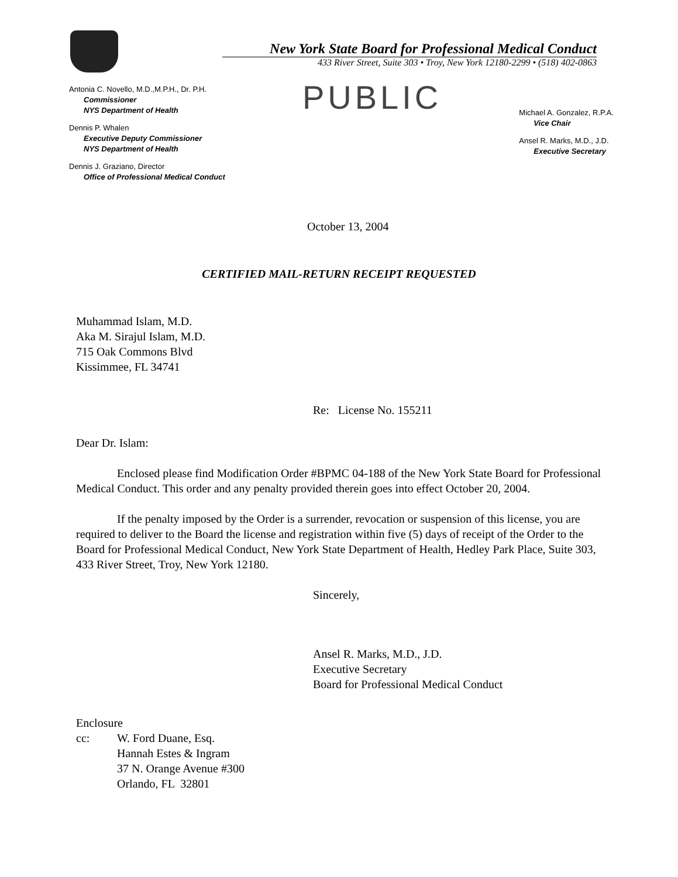New York State Board for Professional Medical Conduct
433 River Street, Suite 303 • Troy, New York 12180-2299 • (518) 402-0863
Antonia C. Novello, M.D.,M.P.H., Dr. P.H.
Commissioner
NYS Department of Health
Dennis P. Whalen
Executive Deputy Commissioner
NYS Department of Health
Dennis J. Graziano, Director
Office of Professional Medical Conduct
PUBLIC
Michael A. Gonzalez, R.P.A.
Vice Chair
Ansel R. Marks, M.D., J.D.
Executive Secretary
October 13, 2004
CERTIFIED MAIL-RETURN RECEIPT REQUESTED
Muhammad Islam, M.D.
Aka M. Sirajul Islam, M.D.
715 Oak Commons Blvd
Kissimmee, FL 34741
Re: License No. 155211
Dear Dr. Islam:
Enclosed please find Modification Order #BPMC 04-188 of the New York State Board for Professional Medical Conduct. This order and any penalty provided therein goes into effect October 20, 2004.
If the penalty imposed by the Order is a surrender, revocation or suspension of this license, you are required to deliver to the Board the license and registration within five (5) days of receipt of the Order to the Board for Professional Medical Conduct, New York State Department of Health, Hedley Park Place, Suite 303, 433 River Street, Troy, New York 12180.
Sincerely,
Ansel R. Marks, M.D., J.D.
Executive Secretary
Board for Professional Medical Conduct
Enclosure
cc: W. Ford Duane, Esq.
Hannah Estes & Ingram
37 N. Orange Avenue #300
Orlando, FL 32801